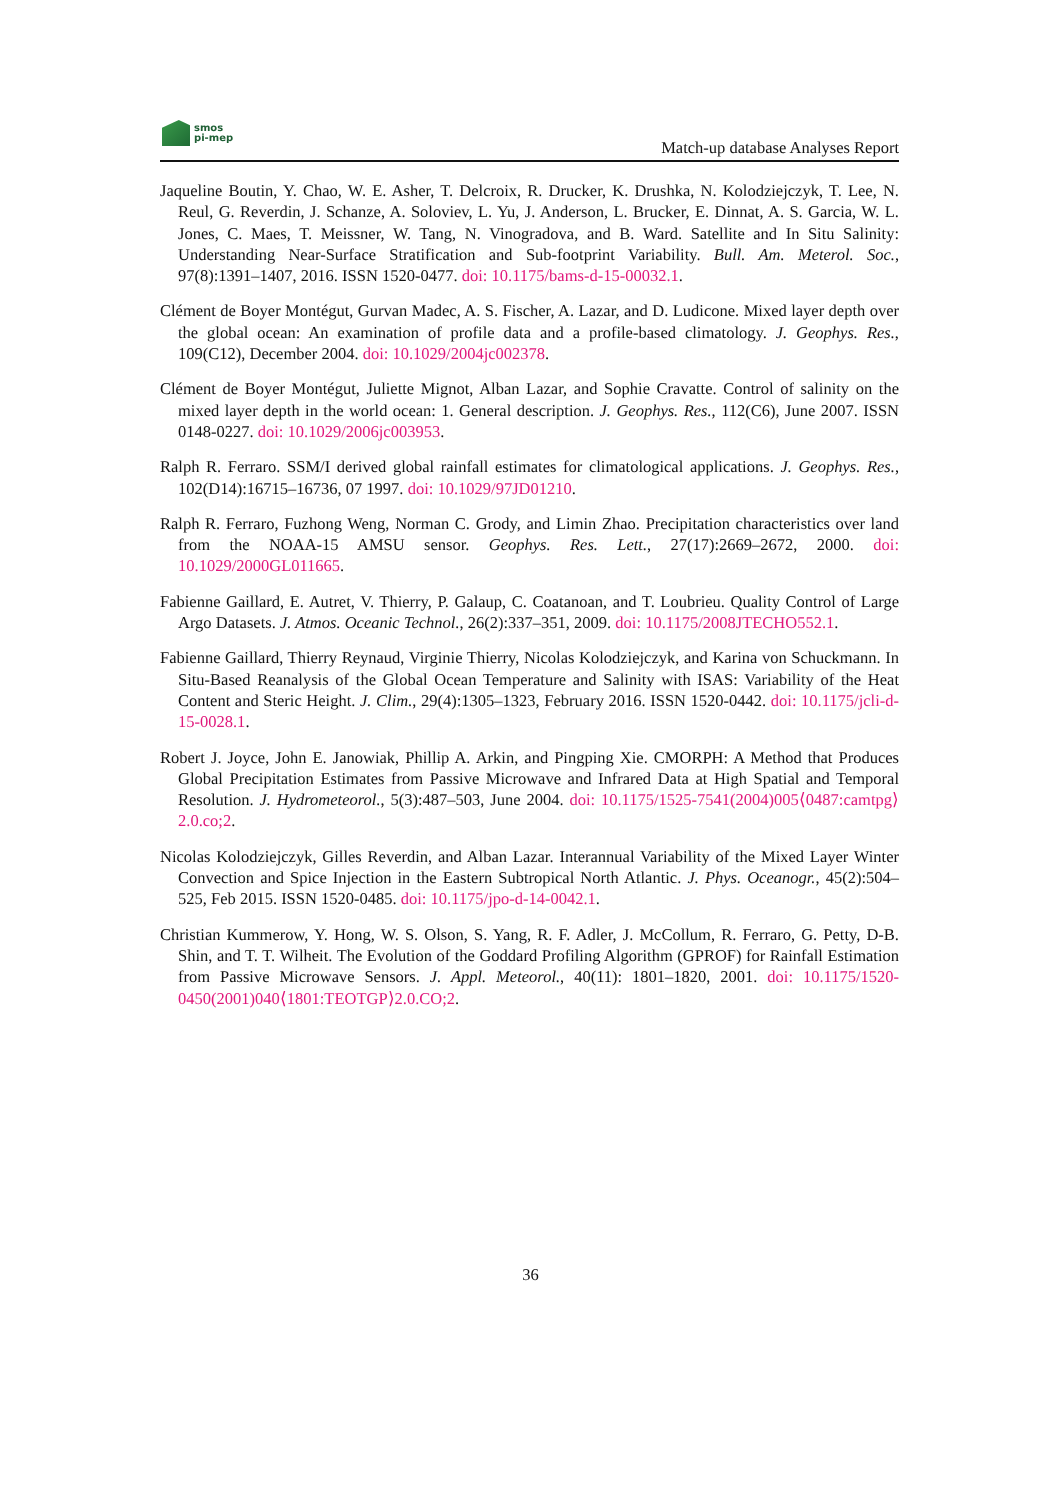smos
pi-mep
Match-up database Analyses Report
Jaqueline Boutin, Y. Chao, W. E. Asher, T. Delcroix, R. Drucker, K. Drushka, N. Kolodziejczyk, T. Lee, N. Reul, G. Reverdin, J. Schanze, A. Soloviev, L. Yu, J. Anderson, L. Brucker, E. Dinnat, A. S. Garcia, W. L. Jones, C. Maes, T. Meissner, W. Tang, N. Vinogradova, and B. Ward. Satellite and In Situ Salinity: Understanding Near-Surface Stratification and Sub-footprint Variability. Bull. Am. Meterol. Soc., 97(8):1391–1407, 2016. ISSN 1520-0477. doi: 10.1175/bams-d-15-00032.1.
Clément de Boyer Montégut, Gurvan Madec, A. S. Fischer, A. Lazar, and D. Ludicone. Mixed layer depth over the global ocean: An examination of profile data and a profile-based climatology. J. Geophys. Res., 109(C12), December 2004. doi: 10.1029/2004jc002378.
Clément de Boyer Montégut, Juliette Mignot, Alban Lazar, and Sophie Cravatte. Control of salinity on the mixed layer depth in the world ocean: 1. General description. J. Geophys. Res., 112(C6), June 2007. ISSN 0148-0227. doi: 10.1029/2006jc003953.
Ralph R. Ferraro. SSM/I derived global rainfall estimates for climatological applications. J. Geophys. Res., 102(D14):16715–16736, 07 1997. doi: 10.1029/97JD01210.
Ralph R. Ferraro, Fuzhong Weng, Norman C. Grody, and Limin Zhao. Precipitation characteristics over land from the NOAA-15 AMSU sensor. Geophys. Res. Lett., 27(17):2669–2672, 2000. doi: 10.1029/2000GL011665.
Fabienne Gaillard, E. Autret, V. Thierry, P. Galaup, C. Coatanoan, and T. Loubrieu. Quality Control of Large Argo Datasets. J. Atmos. Oceanic Technol., 26(2):337–351, 2009. doi: 10.1175/2008JTECHO552.1.
Fabienne Gaillard, Thierry Reynaud, Virginie Thierry, Nicolas Kolodziejczyk, and Karina von Schuckmann. In Situ-Based Reanalysis of the Global Ocean Temperature and Salinity with ISAS: Variability of the Heat Content and Steric Height. J. Clim., 29(4):1305–1323, February 2016. ISSN 1520-0442. doi: 10.1175/jcli-d-15-0028.1.
Robert J. Joyce, John E. Janowiak, Phillip A. Arkin, and Pingping Xie. CMORPH: A Method that Produces Global Precipitation Estimates from Passive Microwave and Infrared Data at High Spatial and Temporal Resolution. J. Hydrometeorol., 5(3):487–503, June 2004. doi: 10.1175/1525-7541(2004)005⟨0487:camtpg⟩2.0.co;2.
Nicolas Kolodziejczyk, Gilles Reverdin, and Alban Lazar. Interannual Variability of the Mixed Layer Winter Convection and Spice Injection in the Eastern Subtropical North Atlantic. J. Phys. Oceanogr., 45(2):504–525, Feb 2015. ISSN 1520-0485. doi: 10.1175/jpo-d-14-0042.1.
Christian Kummerow, Y. Hong, W. S. Olson, S. Yang, R. F. Adler, J. McCollum, R. Ferraro, G. Petty, D-B. Shin, and T. T. Wilheit. The Evolution of the Goddard Profiling Algorithm (GPROF) for Rainfall Estimation from Passive Microwave Sensors. J. Appl. Meteorol., 40(11): 1801–1820, 2001. doi: 10.1175/1520-0450(2001)040⟨1801:TEOTGP⟩2.0.CO;2.
36